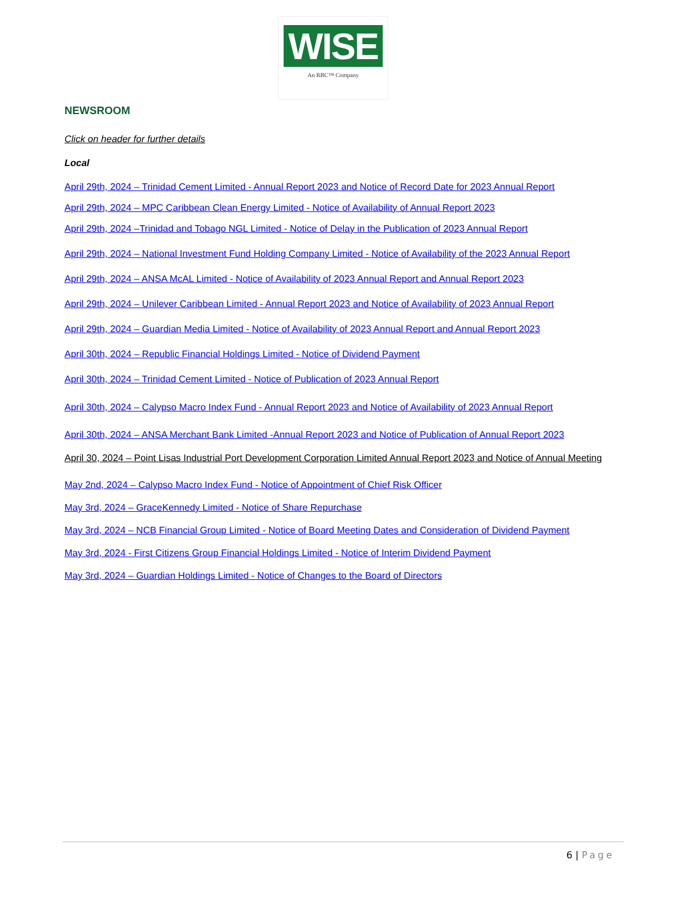WISE
An RBC™ Company
NEWSROOM
Click on header for further details
Local
April 29th, 2024 – Trinidad Cement Limited - Annual Report 2023 and Notice of Record Date for 2023 Annual Report
April 29th, 2024 – MPC Caribbean Clean Energy Limited - Notice of Availability of Annual Report 2023
April 29th, 2024 –Trinidad and Tobago NGL Limited - Notice of Delay in the Publication of 2023 Annual Report
April 29th, 2024 – National Investment Fund Holding Company Limited - Notice of Availability of the 2023 Annual Report
April 29th, 2024 – ANSA McAL Limited - Notice of Availability of 2023 Annual Report and Annual Report 2023
April 29th, 2024 – Unilever Caribbean Limited - Annual Report 2023 and Notice of Availability of 2023 Annual Report
April 29th, 2024 – Guardian Media Limited - Notice of Availability of 2023 Annual Report and Annual Report 2023
April 30th, 2024 – Republic Financial Holdings Limited - Notice of Dividend Payment
April 30th, 2024 – Trinidad Cement Limited - Notice of Publication of 2023 Annual Report
April 30th, 2024 – Calypso Macro Index Fund - Annual Report 2023 and Notice of Availability of 2023 Annual Report
April 30th, 2024 – ANSA Merchant Bank Limited -Annual Report 2023 and Notice of Publication of Annual Report 2023
April 30, 2024 – Point Lisas Industrial Port Development Corporation Limited Annual Report 2023 and Notice of Annual Meeting
May 2nd, 2024 – Calypso Macro Index Fund - Notice of Appointment of Chief Risk Officer
May 3rd, 2024 – GraceKennedy Limited - Notice of Share Repurchase
May 3rd, 2024 – NCB Financial Group Limited - Notice of Board Meeting Dates and Consideration of Dividend Payment
May 3rd, 2024 - First Citizens Group Financial Holdings Limited - Notice of Interim Dividend Payment
May 3rd, 2024 – Guardian Holdings Limited - Notice of Changes to the Board of Directors
6 | Page